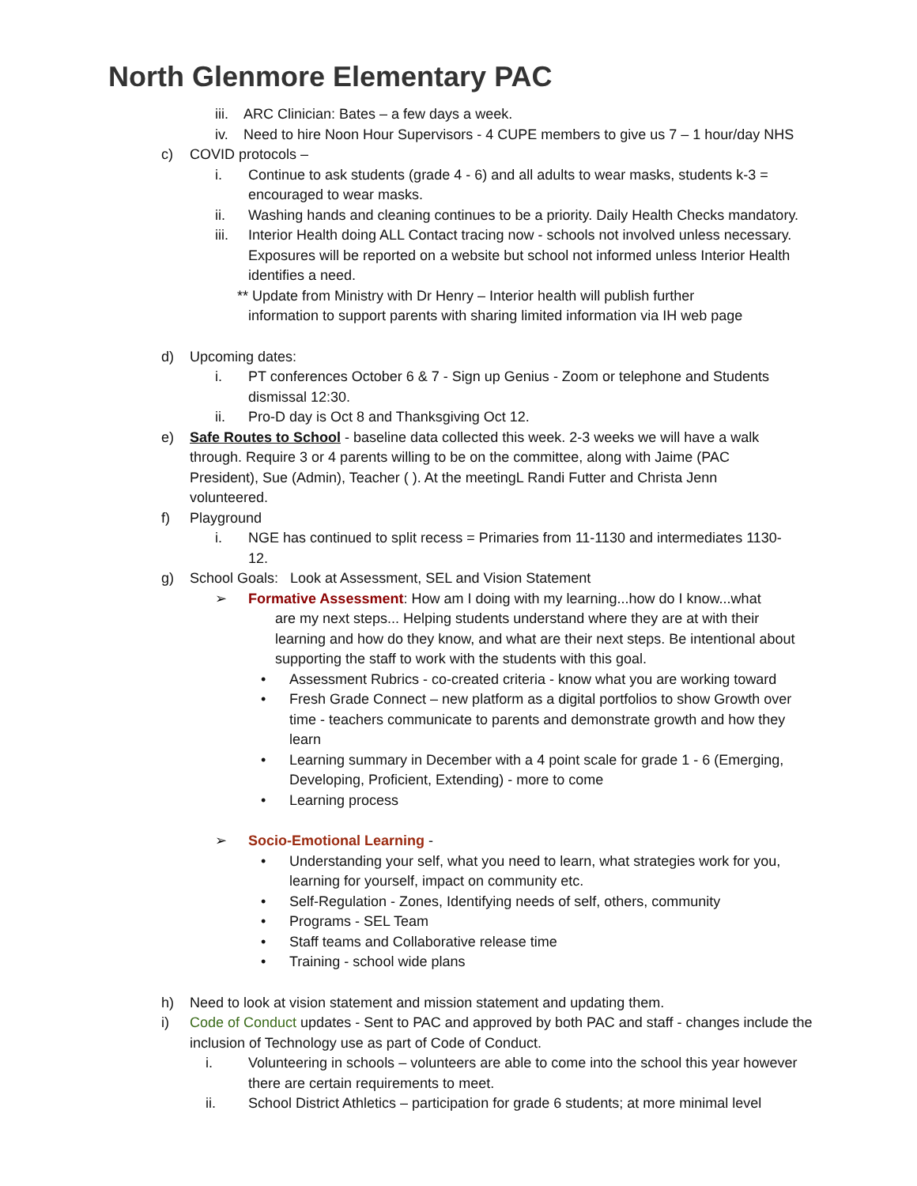North Glenmore Elementary PAC
iii.
ARC Clinician: Bates – a few days a week.
iv. Need to hire Noon Hour Supervisors - 4 CUPE members to give us 7 – 1 hour/day NHS
c) COVID protocols –
i. Continue to ask students (grade 4 - 6) and all adults to wear masks, students k-3 = encouraged to wear masks.
ii. Washing hands and cleaning continues to be a priority. Daily Health Checks mandatory.
iii.
Interior Health doing ALL Contact tracing now - schools not involved unless necessary. Exposures will be reported on a website but school not informed unless Interior Health identifies a need.
** Update from Ministry with Dr Henry – Interior health will publish further
information to support parents with sharing limited information via IH web page
d) Upcoming dates:
i. PT conferences October 6 & 7 - Sign up Genius - Zoom or telephone and Students dismissal 12:30.
ii. Pro-D day is Oct 8 and Thanksgiving Oct 12.
e) Safe Routes to School - baseline data collected this week. 2-3 weeks we will have a walk through. Require 3 or 4 parents willing to be on the committee, along with Jaime (PAC President), Sue (Admin), Teacher ( ). At the meetingL Randi Futter and Christa Jenn volunteered.
f) Playground
i. NGE has continued to split recess = Primaries from 11-1130 and intermediates 1130-12.
g) School Goals: Look at Assessment, SEL and Vision Statement
➢ Formative Assessment: How am I doing with my learning...how do I know...what
are my next steps... Helping students understand where they are at with their learning and how do they know, and what are their next steps. Be intentional about supporting the staff to work with the students with this goal.
• Assessment Rubrics - co-created criteria - know what you are working toward
• Fresh Grade Connect – new platform as a digital portfolios to show Growth over time - teachers communicate to parents and demonstrate growth and how they learn
• Learning summary in December with a 4 point scale for grade 1 - 6 (Emerging, Developing, Proficient, Extending) - more to come
• Learning process
➢ Socio-Emotional Learning -
• Understanding your self, what you need to learn, what strategies work for you, learning for yourself, impact on community etc.
• Self-Regulation - Zones, Identifying needs of self, others, community
• Programs - SEL Team
• Staff teams and Collaborative release time
• Training - school wide plans
h) Need to look at vision statement and mission statement and updating them.
i) Code of Conduct updates - Sent to PAC and approved by both PAC and staff - changes include the inclusion of Technology use as part of Code of Conduct.
i. Volunteering in schools – volunteers are able to come into the school this year however there are certain requirements to meet.
ii. School District Athletics – participation for grade 6 students; at more minimal level